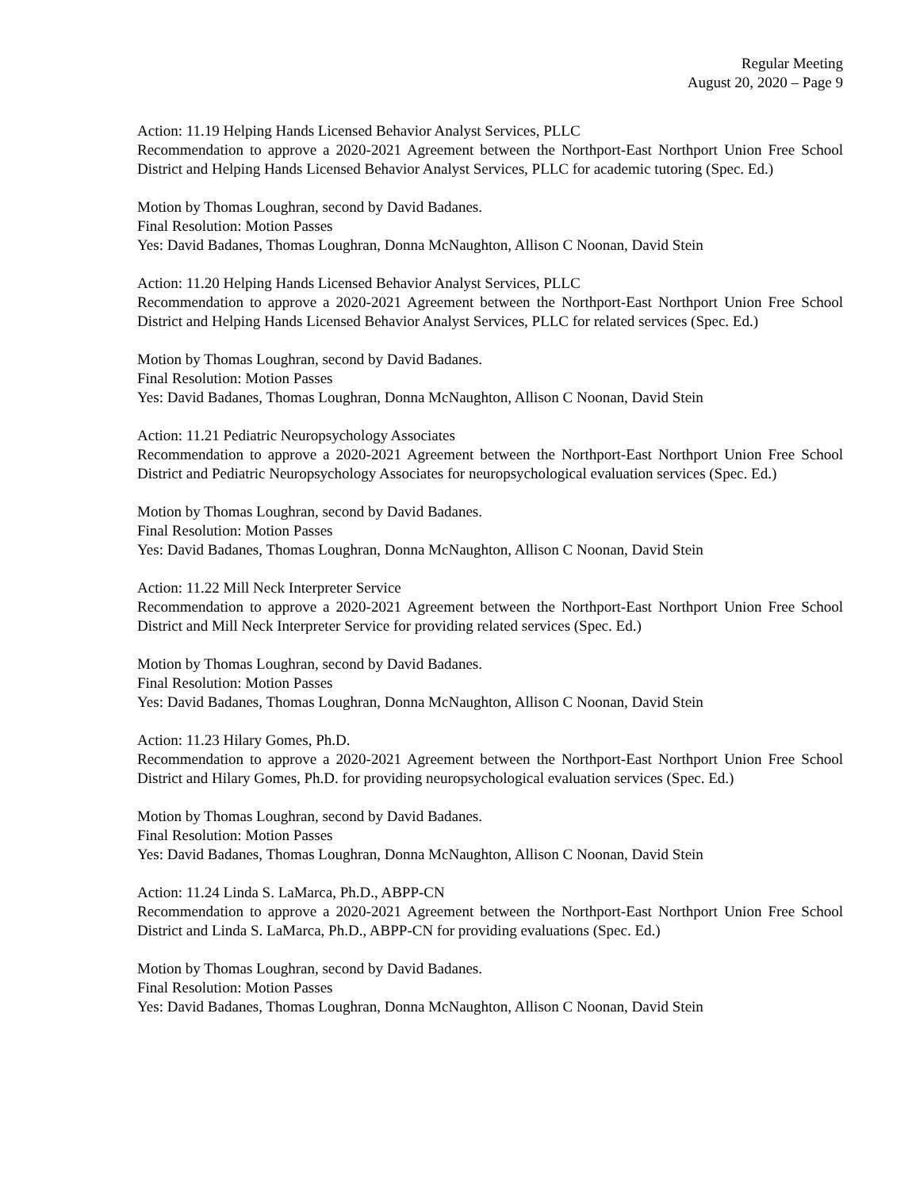Regular Meeting
August 20, 2020 – Page 9
Action: 11.19 Helping Hands Licensed Behavior Analyst Services, PLLC
Recommendation to approve a 2020-2021 Agreement between the Northport-East Northport Union Free School District and Helping Hands Licensed Behavior Analyst Services, PLLC for academic tutoring (Spec. Ed.)
Motion by Thomas Loughran, second by David Badanes.
Final Resolution: Motion Passes
Yes: David Badanes, Thomas Loughran, Donna McNaughton, Allison C Noonan, David Stein
Action: 11.20 Helping Hands Licensed Behavior Analyst Services, PLLC
Recommendation to approve a 2020-2021 Agreement between the Northport-East Northport Union Free School District and Helping Hands Licensed Behavior Analyst Services, PLLC for related services (Spec. Ed.)
Motion by Thomas Loughran, second by David Badanes.
Final Resolution: Motion Passes
Yes: David Badanes, Thomas Loughran, Donna McNaughton, Allison C Noonan, David Stein
Action: 11.21 Pediatric Neuropsychology Associates
Recommendation to approve a 2020-2021 Agreement between the Northport-East Northport Union Free School District and Pediatric Neuropsychology Associates for neuropsychological evaluation services (Spec. Ed.)
Motion by Thomas Loughran, second by David Badanes.
Final Resolution: Motion Passes
Yes: David Badanes, Thomas Loughran, Donna McNaughton, Allison C Noonan, David Stein
Action: 11.22 Mill Neck Interpreter Service
Recommendation to approve a 2020-2021 Agreement between the Northport-East Northport Union Free School District and Mill Neck Interpreter Service for providing related services (Spec. Ed.)
Motion by Thomas Loughran, second by David Badanes.
Final Resolution: Motion Passes
Yes: David Badanes, Thomas Loughran, Donna McNaughton, Allison C Noonan, David Stein
Action: 11.23 Hilary Gomes, Ph.D.
Recommendation to approve a 2020-2021 Agreement between the Northport-East Northport Union Free School District and Hilary Gomes, Ph.D. for providing neuropsychological evaluation services (Spec. Ed.)
Motion by Thomas Loughran, second by David Badanes.
Final Resolution: Motion Passes
Yes: David Badanes, Thomas Loughran, Donna McNaughton, Allison C Noonan, David Stein
Action: 11.24 Linda S. LaMarca, Ph.D., ABPP-CN
Recommendation to approve a 2020-2021 Agreement between the Northport-East Northport Union Free School District and Linda S. LaMarca, Ph.D., ABPP-CN for providing evaluations (Spec. Ed.)
Motion by Thomas Loughran, second by David Badanes.
Final Resolution: Motion Passes
Yes: David Badanes, Thomas Loughran, Donna McNaughton, Allison C Noonan, David Stein